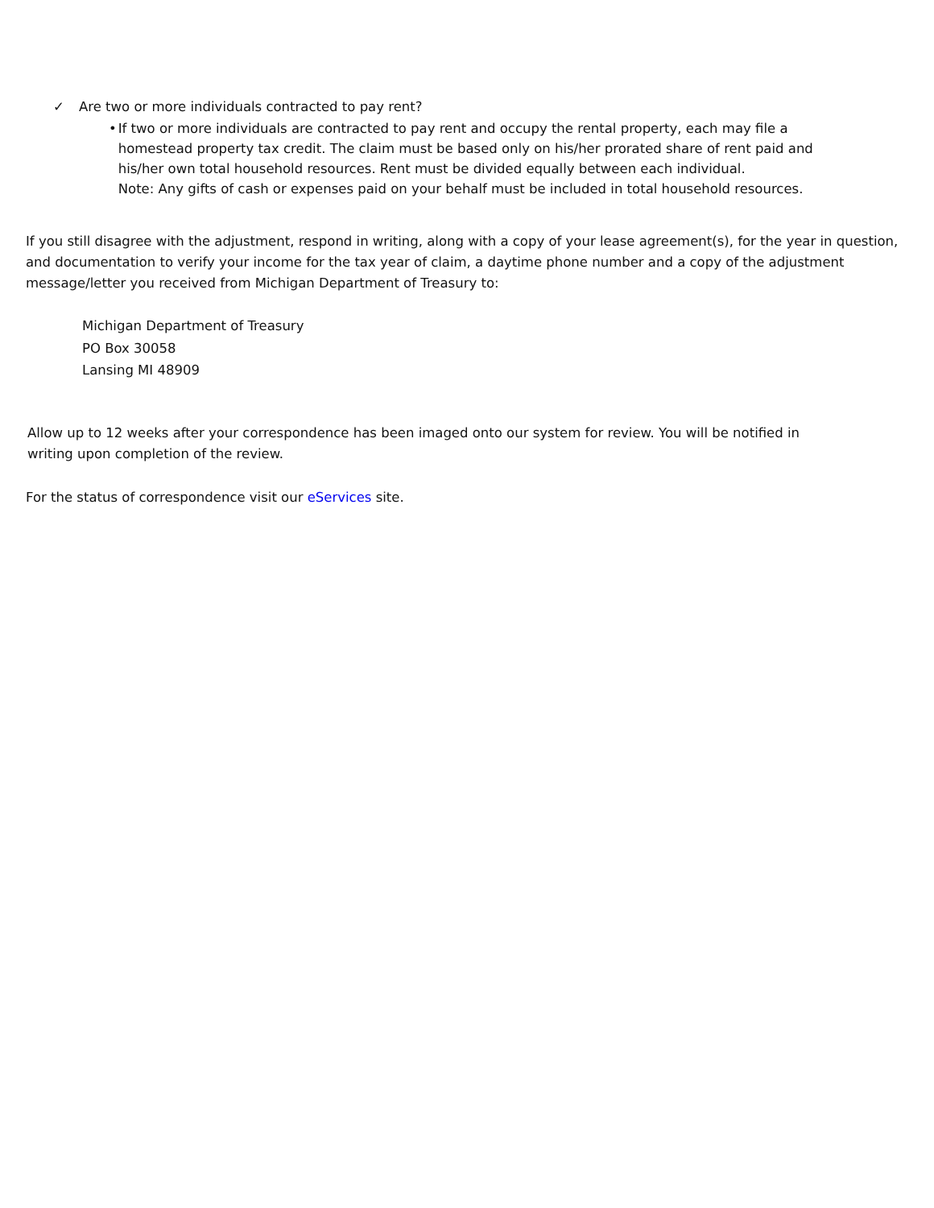✓ Are two or more individuals contracted to pay rent?
• If two or more individuals are contracted to pay rent and occupy the rental property, each may file a homestead property tax credit. The claim must be based only on his/her prorated share of rent paid and his/her own total household resources. Rent must be divided equally between each individual.
Note: Any gifts of cash or expenses paid on your behalf must be included in total household resources.
If you still disagree with the adjustment, respond in writing, along with a copy of your lease agreement(s), for the year in question, and documentation to verify your income for the tax year of claim, a daytime phone number and a copy of the adjustment message/letter you received from Michigan Department of Treasury to:
Michigan Department of Treasury
PO Box 30058
Lansing MI 48909
Allow up to 12 weeks after your correspondence has been imaged onto our system for review. You will be notified in writing upon completion of the review.
For the status of correspondence visit our eServices site.